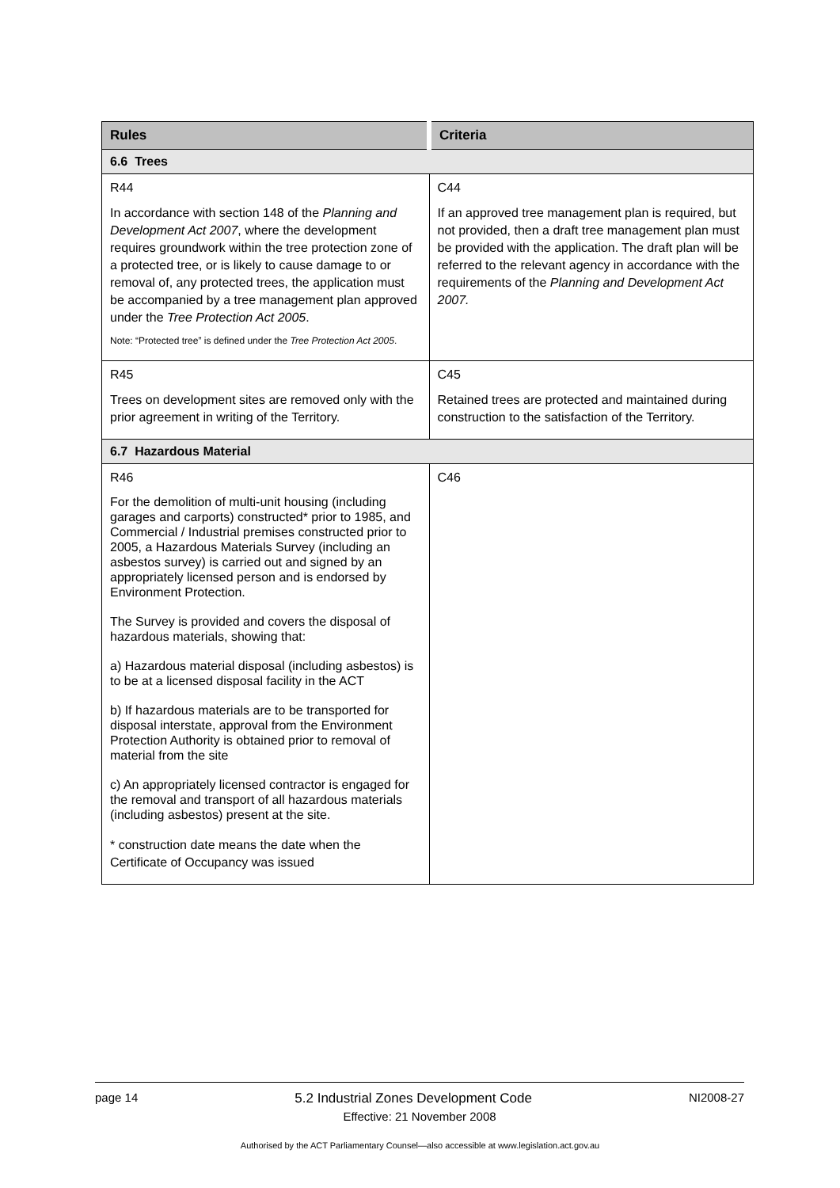| Rules | Criteria |
| --- | --- |
| 6.6 Trees | |
| R44 In accordance with section 148 of the Planning and Development Act 2007 , where the development requires groundwork within the tree protection zone of a protected tree, or is likely to cause damage to or removal of, any protected trees, the application must be accompanied by a tree management plan approved under the Tree Protection Act 2005 . Note: “Protected tree” is defined under the Tree Protection Act 2005 . | C44 If an approved tree management plan is required, but not provided, then a draft tree management plan must be provided with the application. The draft plan will be referred to the relevant agency in accordance with the requirements of the Planning and Development Act 2007. |
| R45 Trees on development sites are removed only with the prior agreement in writing of the Territory. | C45 Retained trees are protected and maintained during construction to the satisfaction of the Territory. |
| 6.7 Hazardous Material | |
| R46 For the demolition of multi-unit housing (including garages and carports) constructed* prior to 1985, and Commercial / Industrial premises constructed prior to 2005, a Hazardous Materials Survey (including an asbestos survey) is carried out and signed by an appropriately licensed person and is endorsed by Environment Protection. The Survey is provided and covers the disposal of hazardous materials, showing that: a) Hazardous material disposal (including asbestos) is to be at a licensed disposal facility in the ACT b) If hazardous materials are to be transported for disposal interstate, approval from the Environment Protection Authority is obtained prior to removal of material from the site c) An appropriately licensed contractor is engaged for the removal and transport of all hazardous materials (including asbestos) present at the site. * construction date means the date when the Certificate of Occupancy was issued | C46 |
page 14 5.2 Industrial Zones Development Code NI2008-27
Effective: 21 November 2008
Authorised by the ACT Parliamentary Counsel—also accessible at www.legislation.act.gov.au